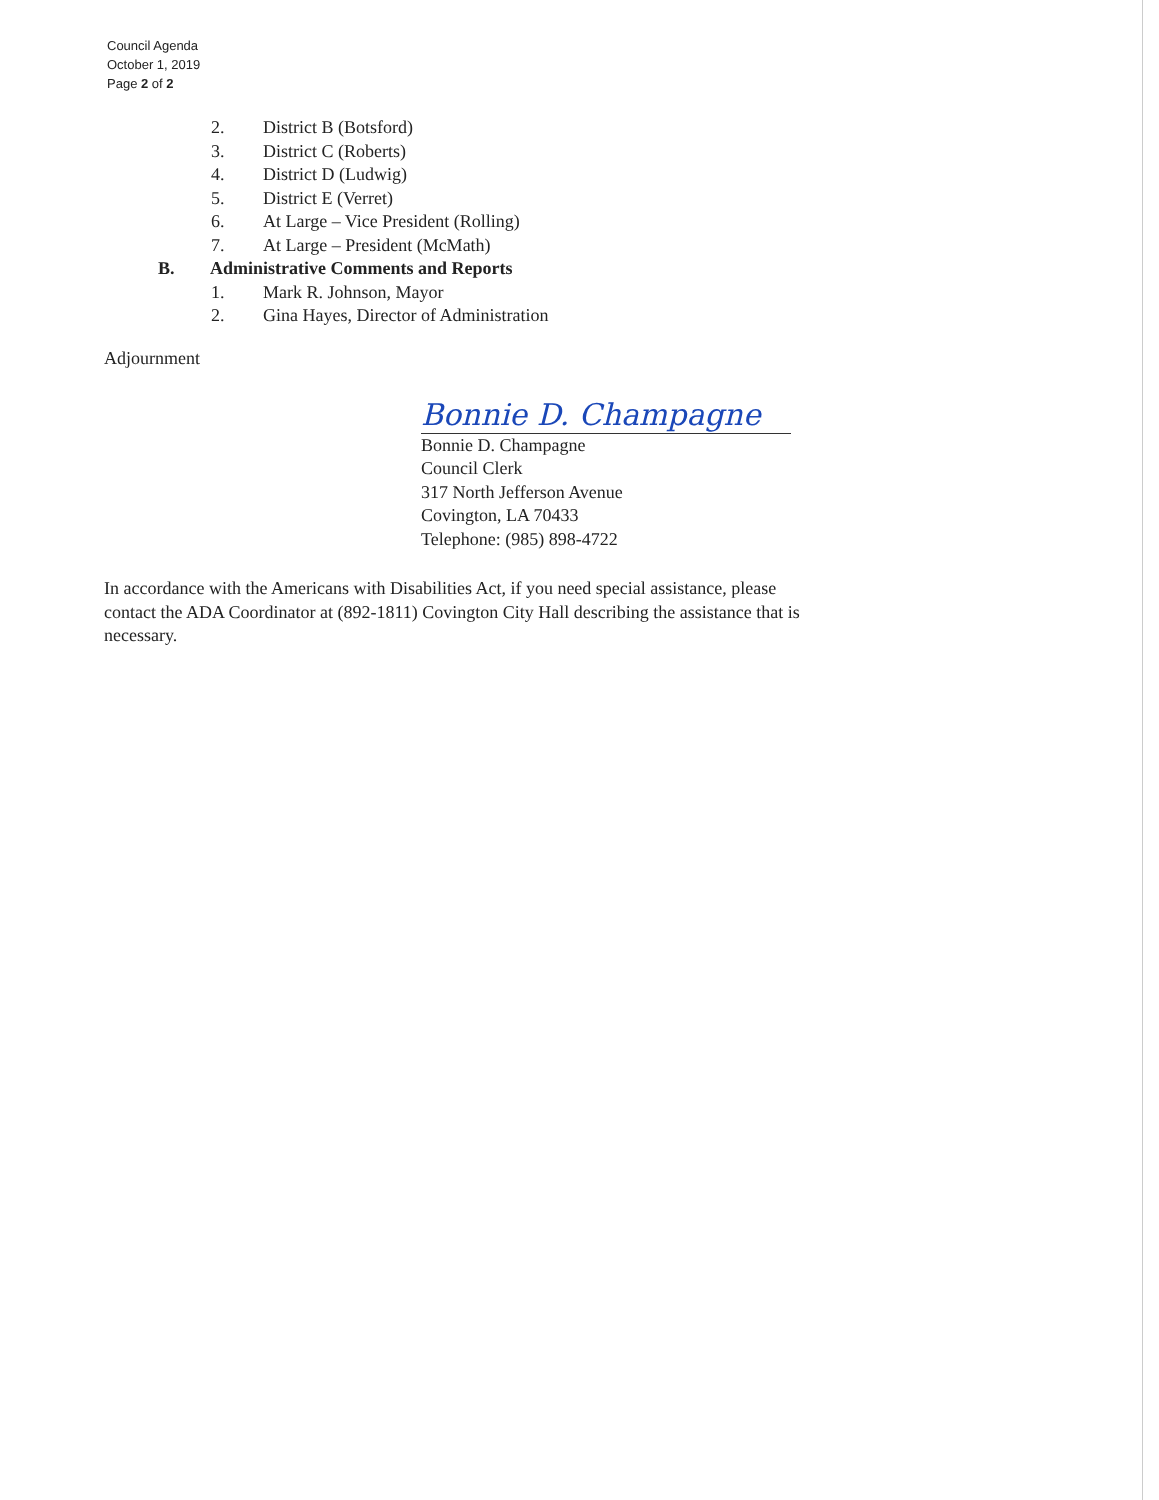Council Agenda
October 1, 2019
Page 2 of 2
2. District B (Botsford)
3. District C (Roberts)
4. District D (Ludwig)
5. District E (Verret)
6. At Large – Vice President (Rolling)
7. At Large – President (McMath)
B. Administrative Comments and Reports
1. Mark R. Johnson, Mayor
2. Gina Hayes, Director of Administration
Adjournment
Bonnie D. Champagne
Bonnie D. Champagne
Council Clerk
317 North Jefferson Avenue
Covington, LA 70433
Telephone: (985) 898-4722
In accordance with the Americans with Disabilities Act, if you need special assistance, please contact the ADA Coordinator at (892-1811) Covington City Hall describing the assistance that is necessary.